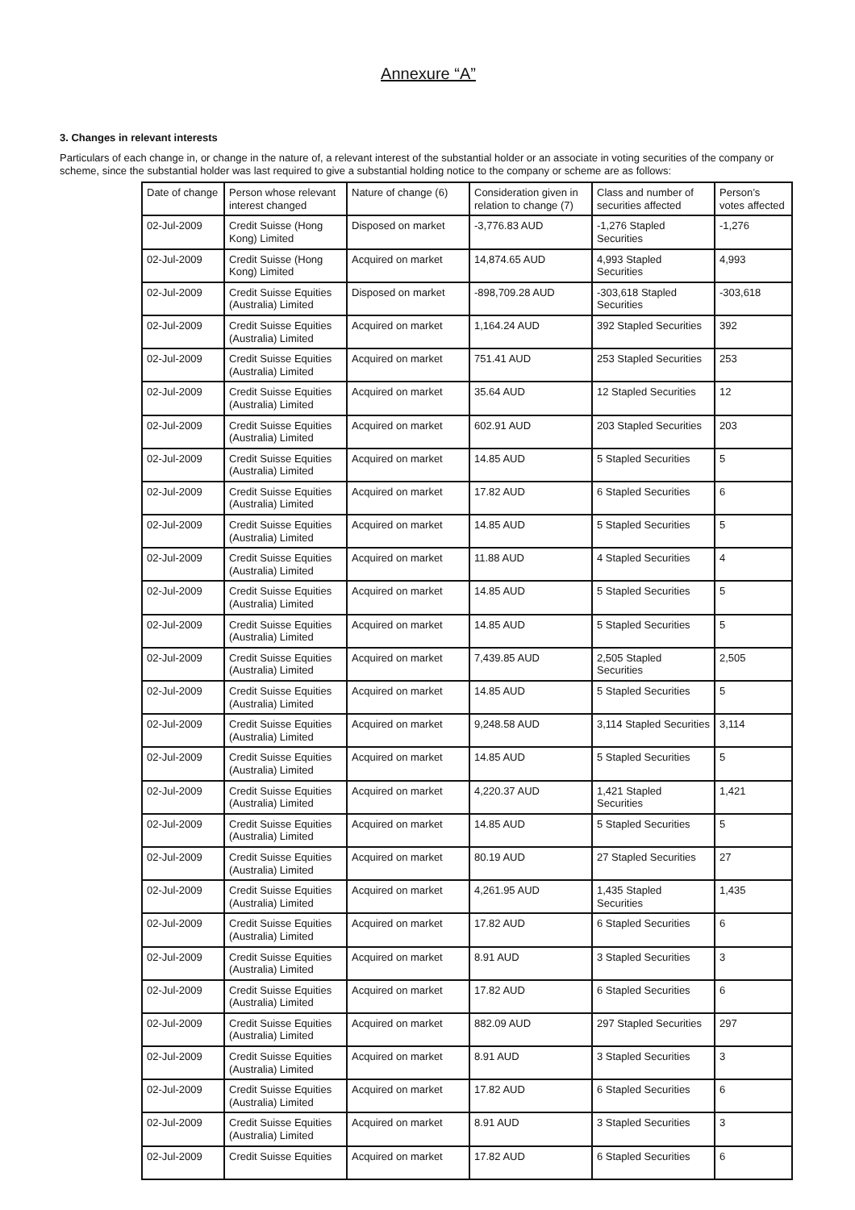Annexure “A”
3. Changes in relevant interests
Particulars of each change in, or change in the nature of, a relevant interest of the substantial holder or an associate in voting securities of the company or scheme, since the substantial holder was last required to give a substantial holding notice to the company or scheme are as follows:
| Date of change | Person whose relevant interest changed | Nature of change (6) | Consideration given in relation to change (7) | Class and number of securities affected | Person’s votes affected |
| --- | --- | --- | --- | --- | --- |
| 02-Jul-2009 | Credit Suisse (Hong Kong) Limited | Disposed on market | -3,776.83 AUD | -1,276 Stapled Securities | -1,276 |
| 02-Jul-2009 | Credit Suisse (Hong Kong) Limited | Acquired on market | 14,874.65 AUD | 4,993 Stapled Securities | 4,993 |
| 02-Jul-2009 | Credit Suisse Equities (Australia) Limited | Disposed on market | -898,709.28 AUD | -303,618 Stapled Securities | -303,618 |
| 02-Jul-2009 | Credit Suisse Equities (Australia) Limited | Acquired on market | 1,164.24 AUD | 392 Stapled Securities | 392 |
| 02-Jul-2009 | Credit Suisse Equities (Australia) Limited | Acquired on market | 751.41 AUD | 253 Stapled Securities | 253 |
| 02-Jul-2009 | Credit Suisse Equities (Australia) Limited | Acquired on market | 35.64 AUD | 12 Stapled Securities | 12 |
| 02-Jul-2009 | Credit Suisse Equities (Australia) Limited | Acquired on market | 602.91 AUD | 203 Stapled Securities | 203 |
| 02-Jul-2009 | Credit Suisse Equities (Australia) Limited | Acquired on market | 14.85 AUD | 5 Stapled Securities | 5 |
| 02-Jul-2009 | Credit Suisse Equities (Australia) Limited | Acquired on market | 17.82 AUD | 6 Stapled Securities | 6 |
| 02-Jul-2009 | Credit Suisse Equities (Australia) Limited | Acquired on market | 14.85 AUD | 5 Stapled Securities | 5 |
| 02-Jul-2009 | Credit Suisse Equities (Australia) Limited | Acquired on market | 11.88 AUD | 4 Stapled Securities | 4 |
| 02-Jul-2009 | Credit Suisse Equities (Australia) Limited | Acquired on market | 14.85 AUD | 5 Stapled Securities | 5 |
| 02-Jul-2009 | Credit Suisse Equities (Australia) Limited | Acquired on market | 14.85 AUD | 5 Stapled Securities | 5 |
| 02-Jul-2009 | Credit Suisse Equities (Australia) Limited | Acquired on market | 7,439.85 AUD | 2,505 Stapled Securities | 2,505 |
| 02-Jul-2009 | Credit Suisse Equities (Australia) Limited | Acquired on market | 14.85 AUD | 5 Stapled Securities | 5 |
| 02-Jul-2009 | Credit Suisse Equities (Australia) Limited | Acquired on market | 9,248.58 AUD | 3,114 Stapled Securities | 3,114 |
| 02-Jul-2009 | Credit Suisse Equities (Australia) Limited | Acquired on market | 14.85 AUD | 5 Stapled Securities | 5 |
| 02-Jul-2009 | Credit Suisse Equities (Australia) Limited | Acquired on market | 4,220.37 AUD | 1,421 Stapled Securities | 1,421 |
| 02-Jul-2009 | Credit Suisse Equities (Australia) Limited | Acquired on market | 14.85 AUD | 5 Stapled Securities | 5 |
| 02-Jul-2009 | Credit Suisse Equities (Australia) Limited | Acquired on market | 80.19 AUD | 27 Stapled Securities | 27 |
| 02-Jul-2009 | Credit Suisse Equities (Australia) Limited | Acquired on market | 4,261.95 AUD | 1,435 Stapled Securities | 1,435 |
| 02-Jul-2009 | Credit Suisse Equities (Australia) Limited | Acquired on market | 17.82 AUD | 6 Stapled Securities | 6 |
| 02-Jul-2009 | Credit Suisse Equities (Australia) Limited | Acquired on market | 8.91 AUD | 3 Stapled Securities | 3 |
| 02-Jul-2009 | Credit Suisse Equities (Australia) Limited | Acquired on market | 17.82 AUD | 6 Stapled Securities | 6 |
| 02-Jul-2009 | Credit Suisse Equities (Australia) Limited | Acquired on market | 882.09 AUD | 297 Stapled Securities | 297 |
| 02-Jul-2009 | Credit Suisse Equities (Australia) Limited | Acquired on market | 8.91 AUD | 3 Stapled Securities | 3 |
| 02-Jul-2009 | Credit Suisse Equities (Australia) Limited | Acquired on market | 17.82 AUD | 6 Stapled Securities | 6 |
| 02-Jul-2009 | Credit Suisse Equities (Australia) Limited | Acquired on market | 8.91 AUD | 3 Stapled Securities | 3 |
| 02-Jul-2009 | Credit Suisse Equities | Acquired on market | 17.82 AUD | 6 Stapled Securities | 6 |